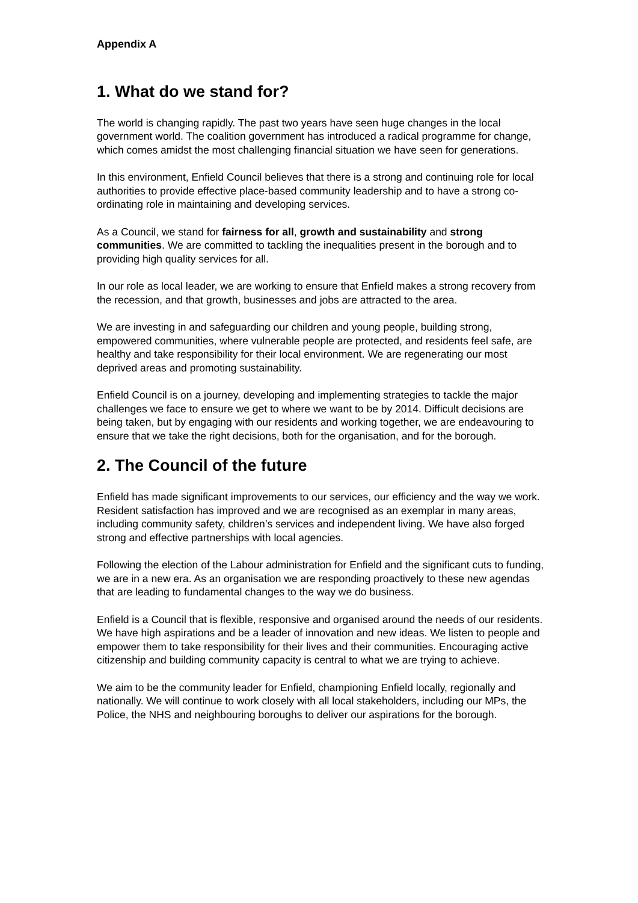Appendix A
1. What do we stand for?
The world is changing rapidly. The past two years have seen huge changes in the local government world. The coalition government has introduced a radical programme for change, which comes amidst the most challenging financial situation we have seen for generations.
In this environment, Enfield Council believes that there is a strong and continuing role for local authorities to provide effective place-based community leadership and to have a strong co-ordinating role in maintaining and developing services.
As a Council, we stand for fairness for all, growth and sustainability and strong communities. We are committed to tackling the inequalities present in the borough and to providing high quality services for all.
In our role as local leader, we are working to ensure that Enfield makes a strong recovery from the recession, and that growth, businesses and jobs are attracted to the area.
We are investing in and safeguarding our children and young people, building strong, empowered communities, where vulnerable people are protected, and residents feel safe, are healthy and take responsibility for their local environment. We are regenerating our most deprived areas and promoting sustainability.
Enfield Council is on a journey, developing and implementing strategies to tackle the major challenges we face to ensure we get to where we want to be by 2014. Difficult decisions are being taken, but by engaging with our residents and working together, we are endeavouring to ensure that we take the right decisions, both for the organisation, and for the borough.
2. The Council of the future
Enfield has made significant improvements to our services, our efficiency and the way we work. Resident satisfaction has improved and we are recognised as an exemplar in many areas, including community safety, children’s services and independent living. We have also forged strong and effective partnerships with local agencies.
Following the election of the Labour administration for Enfield and the significant cuts to funding, we are in a new era. As an organisation we are responding proactively to these new agendas that are leading to fundamental changes to the way we do business.
Enfield is a Council that is flexible, responsive and organised around the needs of our residents. We have high aspirations and be a leader of innovation and new ideas. We listen to people and empower them to take responsibility for their lives and their communities. Encouraging active citizenship and building community capacity is central to what we are trying to achieve.
We aim to be the community leader for Enfield, championing Enfield locally, regionally and nationally. We will continue to work closely with all local stakeholders, including our MPs, the Police, the NHS and neighbouring boroughs to deliver our aspirations for the borough.